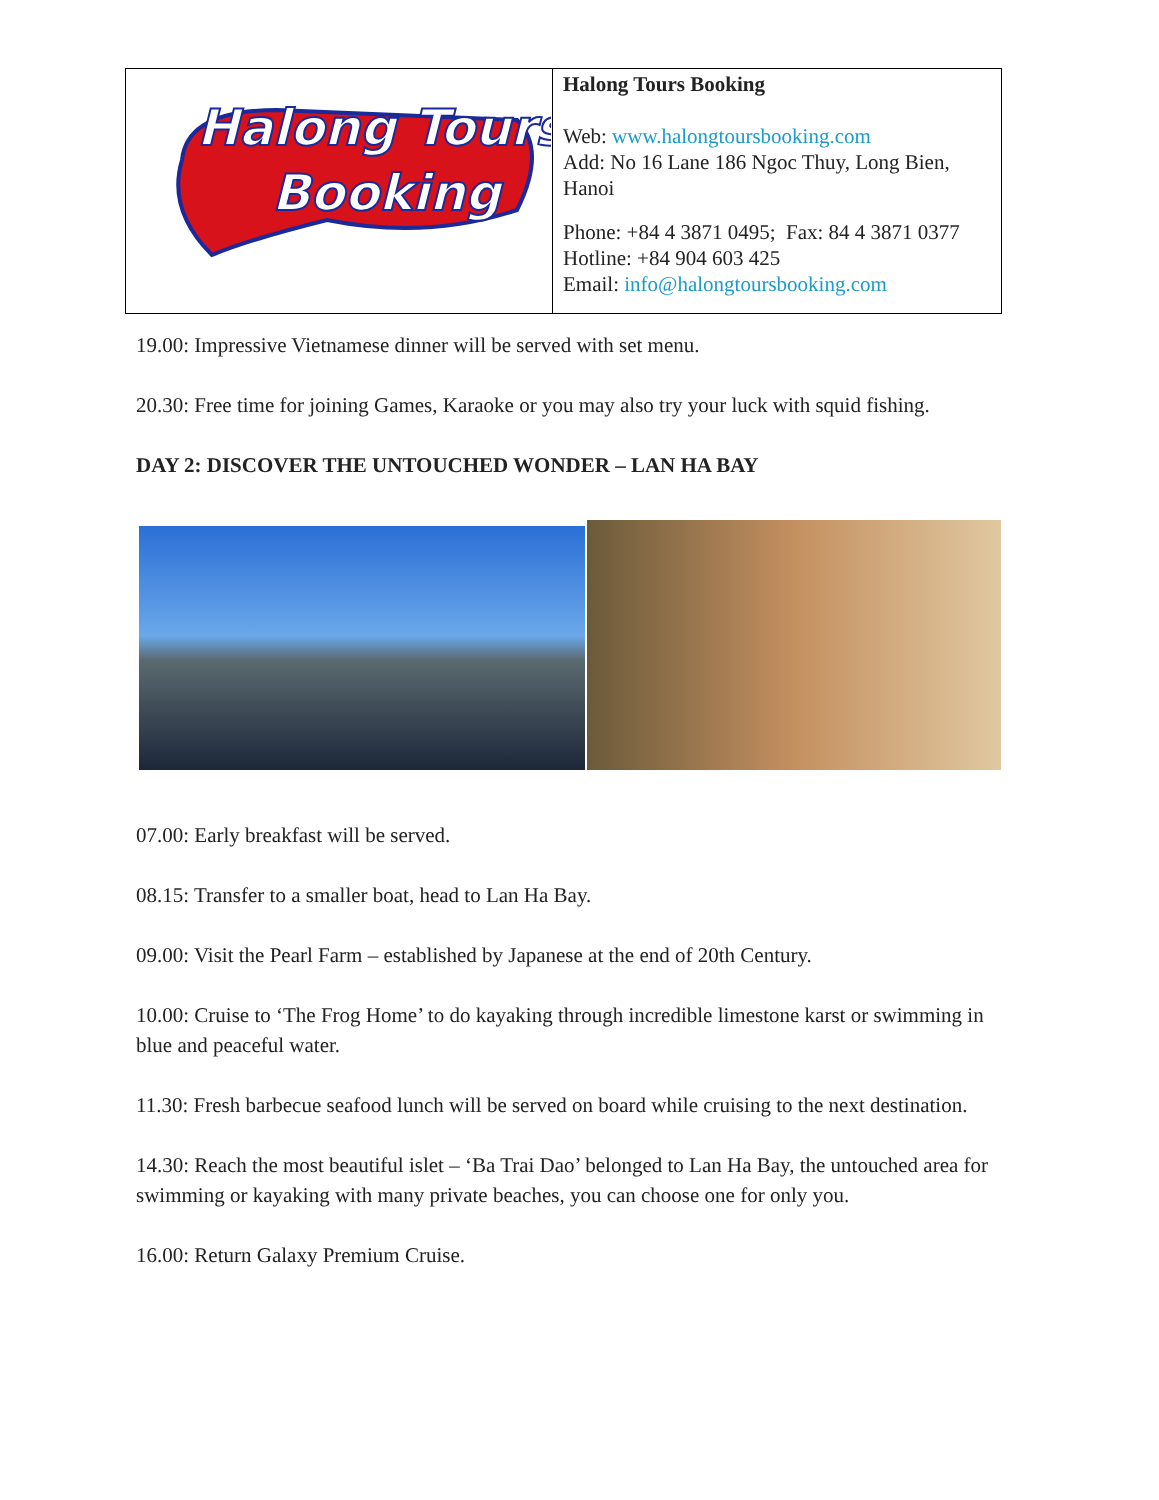| Halong Tours Booking | Halong Tours Booking Web: www.halongtoursbooking.com Add: No 16 Lane 186 Ngoc Thuy, Long Bien, Hanoi Phone: +84 4 3871 0495; Fax: 84 4 3871 0377 Hotline: +84 904 603 425 Email: info@halongtoursbooking.com |
19.00: Impressive Vietnamese dinner will be served with set menu.
20.30: Free time for joining Games, Karaoke or you may also try your luck with squid fishing.
DAY 2: DISCOVER THE UNTOUCHED WONDER – LAN HA BAY
07.00: Early breakfast will be served.
08.15: Transfer to a smaller boat, head to Lan Ha Bay.
09.00: Visit the Pearl Farm – established by Japanese at the end of 20th Century.
10.00: Cruise to ‘The Frog Home’ to do kayaking through incredible limestone karst or swimming in blue and peaceful water.
11.30: Fresh barbecue seafood lunch will be served on board while cruising to the next destination.
14.30: Reach the most beautiful islet – ‘Ba Trai Dao’ belonged to Lan Ha Bay, the untouched area for swimming or kayaking with many private beaches, you can choose one for only you.
16.00: Return Galaxy Premium Cruise.